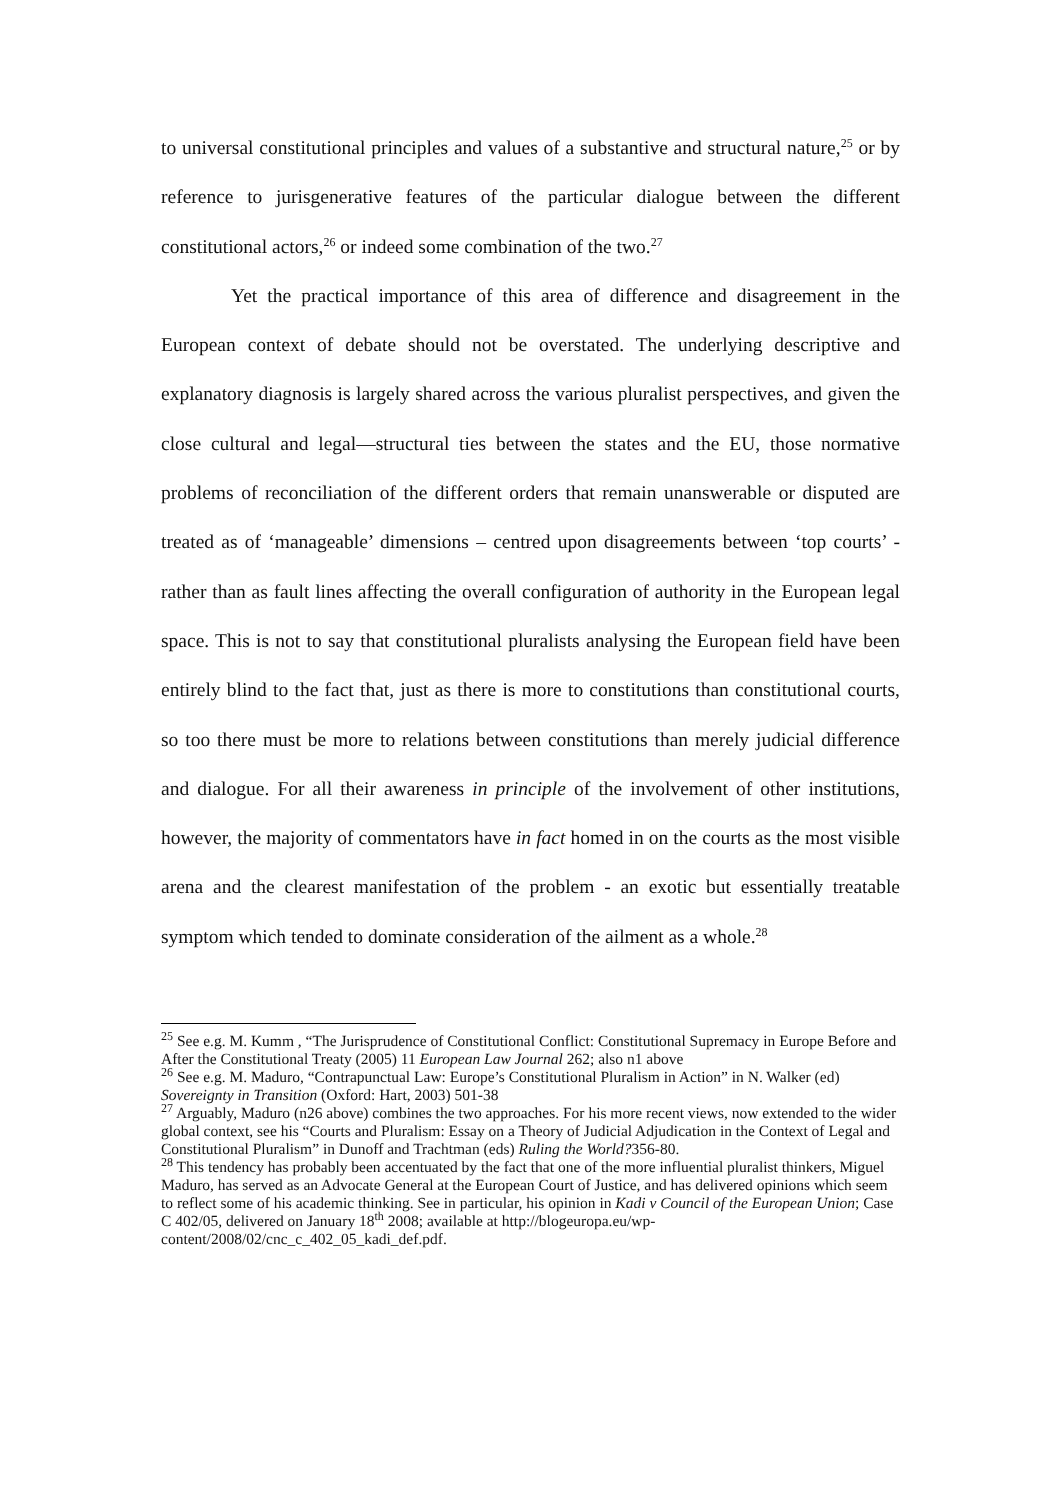to universal constitutional principles and values of a substantive and structural nature,<sup>25</sup> or by reference to jurisgenerative features of the particular dialogue between the different constitutional actors,<sup>26</sup> or indeed some combination of the two.<sup>27</sup>
Yet the practical importance of this area of difference and disagreement in the European context of debate should not be overstated. The underlying descriptive and explanatory diagnosis is largely shared across the various pluralist perspectives, and given the close cultural and legal—structural ties between the states and the EU, those normative problems of reconciliation of the different orders that remain unanswerable or disputed are treated as of ‘manageable’ dimensions – centred upon disagreements between ‘top courts’ - rather than as fault lines affecting the overall configuration of authority in the European legal space. This is not to say that constitutional pluralists analysing the European field have been entirely blind to the fact that, just as there is more to constitutions than constitutional courts, so too there must be more to relations between constitutions than merely judicial difference and dialogue. For all their awareness in principle of the involvement of other institutions, however, the majority of commentators have in fact homed in on the courts as the most visible arena and the clearest manifestation of the problem - an exotic but essentially treatable symptom which tended to dominate consideration of the ailment as a whole.<sup>28</sup>
<sup>25</sup> See e.g. M. Kumm , “The Jurisprudence of Constitutional Conflict: Constitutional Supremacy in Europe Before and After the Constitutional Treaty (2005) 11 European Law Journal 262; also n1 above
<sup>26</sup> See e.g. M. Maduro, “Contrapunctual Law: Europe’s Constitutional Pluralism in Action” in N. Walker (ed) Sovereignty in Transition (Oxford: Hart, 2003) 501-38
<sup>27</sup> Arguably, Maduro (n26 above) combines the two approaches. For his more recent views, now extended to the wider global context, see his “Courts and Pluralism: Essay on a Theory of Judicial Adjudication in the Context of Legal and Constitutional Pluralism” in Dunoff and Trachtman (eds) Ruling the World?356-80.
<sup>28</sup> This tendency has probably been accentuated by the fact that one of the more influential pluralist thinkers, Miguel Maduro, has served as an Advocate General at the European Court of Justice, and has delivered opinions which seem to reflect some of his academic thinking. See in particular, his opinion in Kadi v Council of the European Union; Case C 402/05, delivered on January 18<sup>th</sup> 2008; available at http://blogeuropa.eu/wp-content/2008/02/cnc_c_402_05_kadi_def.pdf.